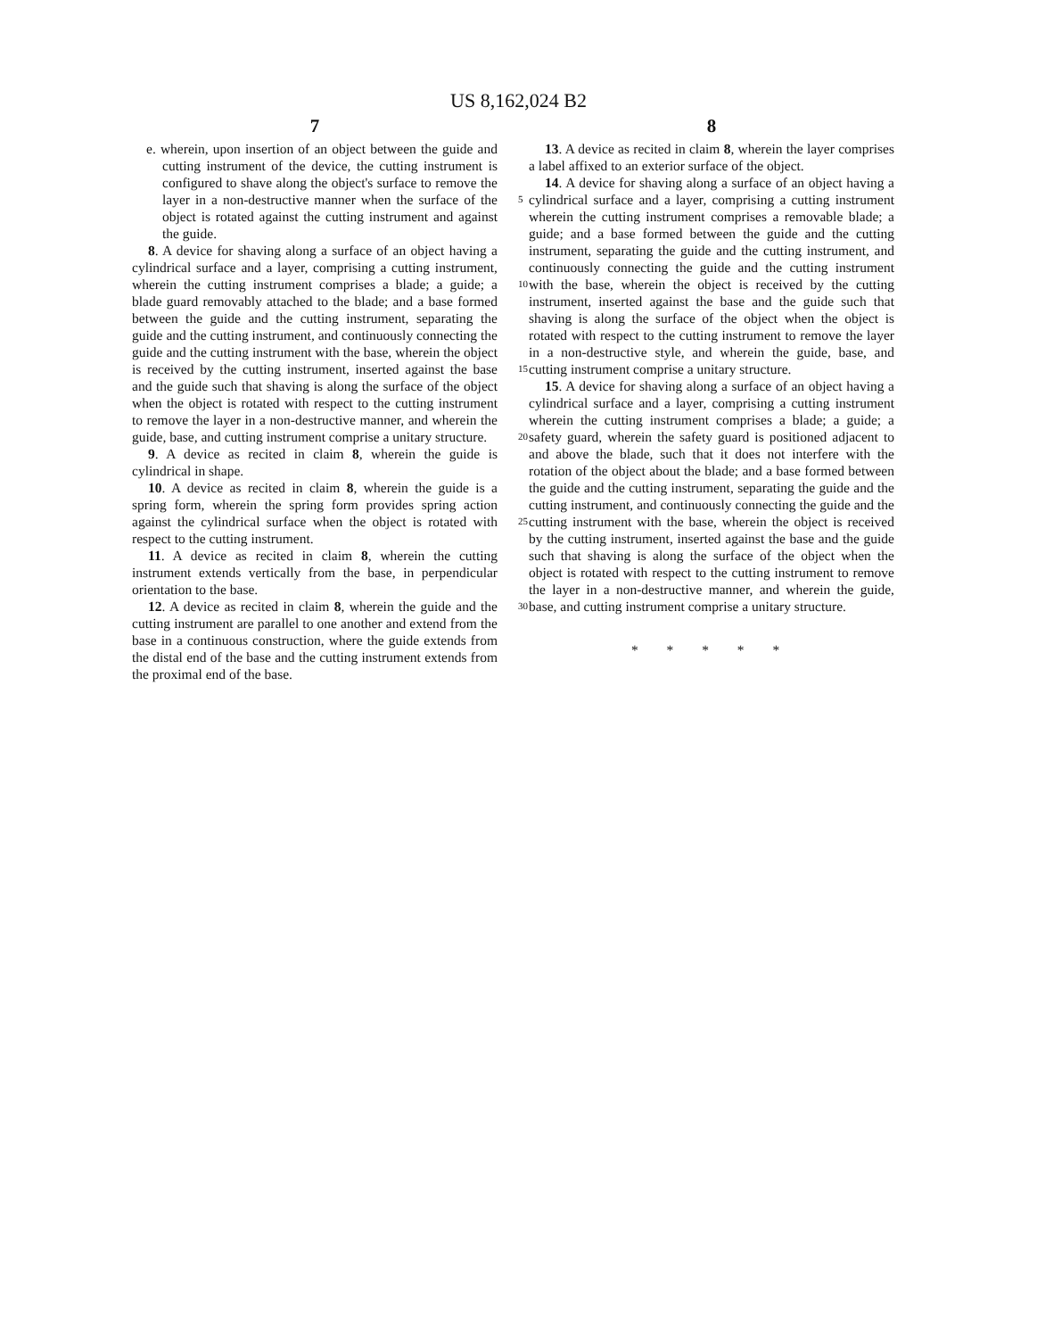US 8,162,024 B2
7
e. wherein, upon insertion of an object between the guide and cutting instrument of the device, the cutting instrument is configured to shave along the object's surface to remove the layer in a non-destructive manner when the surface of the object is rotated against the cutting instrument and against the guide.
8. A device for shaving along a surface of an object having a cylindrical surface and a layer, comprising a cutting instrument, wherein the cutting instrument comprises a blade; a guide; a blade guard removably attached to the blade; and a base formed between the guide and the cutting instrument, separating the guide and the cutting instrument, and continuously connecting the guide and the cutting instrument with the base, wherein the object is received by the cutting instrument, inserted against the base and the guide such that shaving is along the surface of the object when the object is rotated with respect to the cutting instrument to remove the layer in a non-destructive manner, and wherein the guide, base, and cutting instrument comprise a unitary structure.
9. A device as recited in claim 8, wherein the guide is cylindrical in shape.
10. A device as recited in claim 8, wherein the guide is a spring form, wherein the spring form provides spring action against the cylindrical surface when the object is rotated with respect to the cutting instrument.
11. A device as recited in claim 8, wherein the cutting instrument extends vertically from the base, in perpendicular orientation to the base.
12. A device as recited in claim 8, wherein the guide and the cutting instrument are parallel to one another and extend from the base in a continuous construction, where the guide extends from the distal end of the base and the cutting instrument extends from the proximal end of the base.
8
13. A device as recited in claim 8, wherein the layer comprises a label affixed to an exterior surface of the object.
14. A device for shaving along a surface of an object having a cylindrical surface and a layer, comprising a cutting instrument 5 wherein the cutting instrument comprises a removable blade; a guide; and a base formed between the guide and the cutting instrument, separating the guide and the cutting instrument, and continuously connecting the guide and the cutting instrument with the base, wherein the object is 10 received by the cutting instrument, inserted against the base and the guide such that shaving is along the surface of the object when the object is rotated with respect to the cutting instrument to remove the layer in a non-destructive style, and wherein the guide, base, and cutting instrument comprise a 15 unitary structure.
15. A device for shaving along a surface of an object having a cylindrical surface and a layer, comprising a cutting instrument wherein the cutting instrument comprises a blade; a guide; a safety guard, wherein the safety guard is positioned 20 adjacent to and above the blade, such that it does not interfere with the rotation of the object about the blade; and a base formed between the guide and the cutting instrument, separating the guide and the cutting instrument, and continuously connecting the guide and the cutting instrument with the base, 25 wherein the object is received by the cutting instrument, inserted against the base and the guide such that shaving is along the surface of the object when the object is rotated with respect to the cutting instrument to remove the layer in a non-destructive manner, and wherein the guide, base, and 30 cutting instrument comprise a unitary structure.
* * * * *